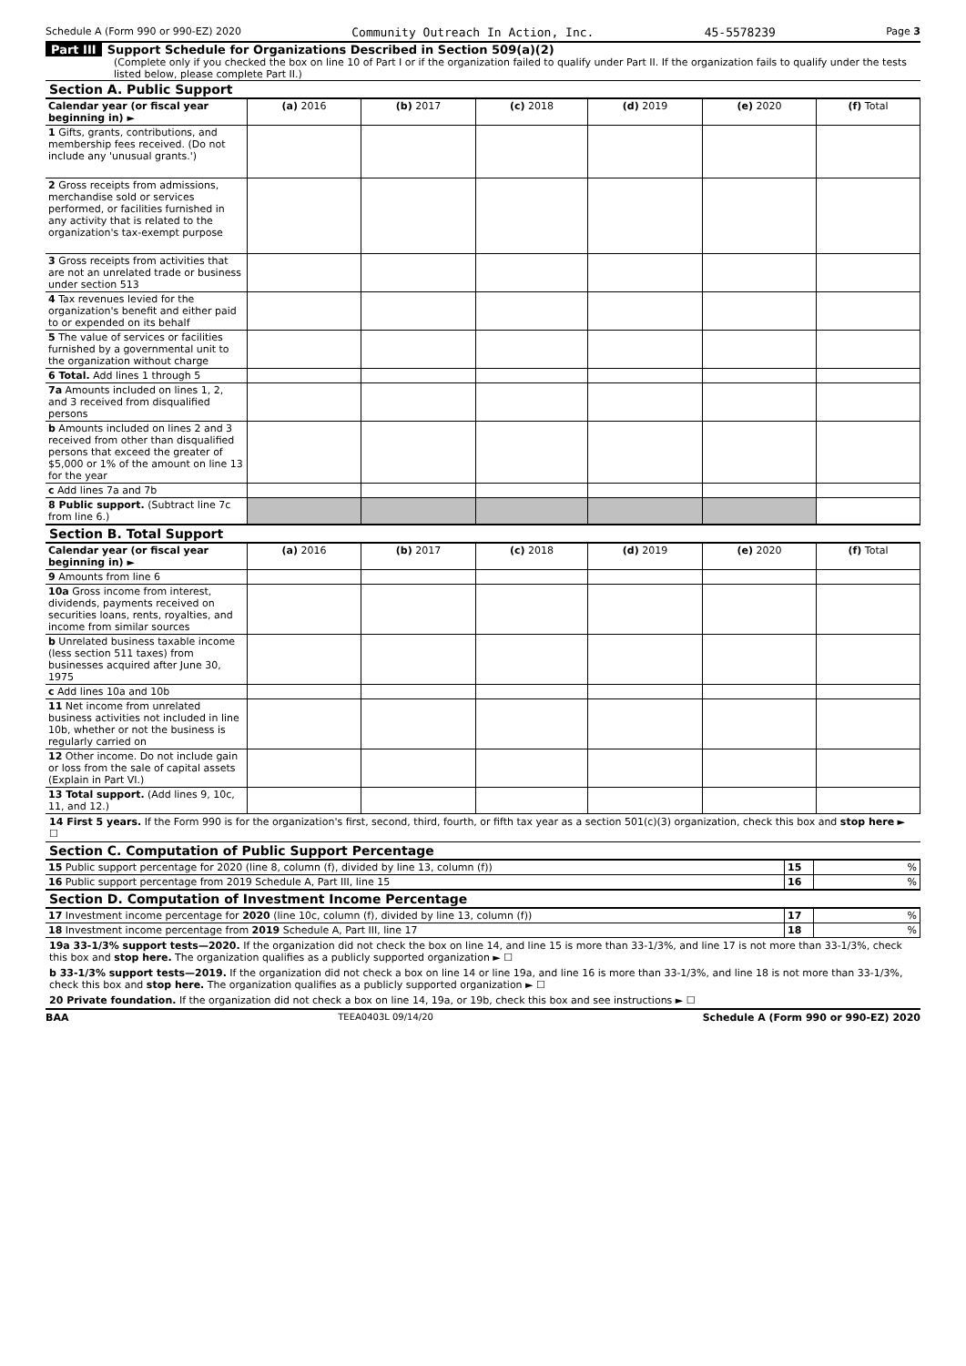Schedule A (Form 990 or 990-EZ) 2020 Community Outreach In Action, Inc. 45-5578239 Page 3
Part III Support Schedule for Organizations Described in Section 509(a)(2)
(Complete only if you checked the box on line 10 of Part I or if the organization failed to qualify under Part II. If the organization fails to qualify under the tests listed below, please complete Part II.)
Section A. Public Support
| Calendar year (or fiscal year beginning in) ► | (a) 2016 | (b) 2017 | (c) 2018 | (d) 2019 | (e) 2020 | (f) Total |
| 1 Gifts, grants, contributions, and membership fees received. (Do not include any 'unusual grants.') | | | | | | |
| 2 Gross receipts from admissions, merchandise sold or services performed, or facilities furnished in any activity that is related to the organization's tax-exempt purpose | | | | | | |
| 3 Gross receipts from activities that are not an unrelated trade or business under section 513 | | | | | | |
| 4 Tax revenues levied for the organization's benefit and either paid to or expended on its behalf | | | | | | |
| 5 The value of services or facilities furnished by a governmental unit to the organization without charge | | | | | | |
| 6 Total. Add lines 1 through 5 | | | | | | |
| 7a Amounts included on lines 1, 2, and 3 received from disqualified persons | | | | | | |
| b Amounts included on lines 2 and 3 received from other than disqualified persons that exceed the greater of $5,000 or 1% of the amount on line 13 for the year | | | | | | |
| c Add lines 7a and 7b | | | | | | |
| 8 Public support. (Subtract line 7c from line 6.) | | | | | | |
Section B. Total Support
| Calendar year (or fiscal year beginning in) ► | (a) 2016 | (b) 2017 | (c) 2018 | (d) 2019 | (e) 2020 | (f) Total |
| 9 Amounts from line 6 | | | | | | |
| 10a Gross income from interest, dividends, payments received on securities loans, rents, royalties, and income from similar sources | | | | | | |
| b Unrelated business taxable income (less section 511 taxes) from businesses acquired after June 30, 1975 | | | | | | |
| c Add lines 10a and 10b | | | | | | |
| 11 Net income from unrelated business activities not included in line 10b, whether or not the business is regularly carried on | | | | | | |
| 12 Other income. Do not include gain or loss from the sale of capital assets (Explain in Part VI.) | | | | | | |
| 13 Total support. (Add lines 9, 10c, 11, and 12.) | | | | | | |
14 First 5 years. If the Form 990 is for the organization's first, second, third, fourth, or fifth tax year as a section 501(c)(3) organization, check this box and stop here ► ☐
Section C. Computation of Public Support Percentage
| 15 Public support percentage for 2020 (line 8, column (f), divided by line 13, column (f)) | 15 | % |
| 16 Public support percentage from 2019 Schedule A, Part III, line 15 | 16 | % |
Section D. Computation of Investment Income Percentage
| 17 Investment income percentage for 2020 (line 10c, column (f), divided by line 13, column (f)) | 17 | % |
| 18 Investment income percentage from 2019 Schedule A, Part III, line 17 | 18 | % |
19a 33-1/3% support tests—2020. If the organization did not check the box on line 14, and line 15 is more than 33-1/3%, and line 17 is not more than 33-1/3%, check this box and stop here. The organization qualifies as a publicly supported organization ► ☐
b 33-1/3% support tests—2019. If the organization did not check a box on line 14 or line 19a, and line 16 is more than 33-1/3%, and line 18 is not more than 33-1/3%, check this box and stop here. The organization qualifies as a publicly supported organization ► ☐
20 Private foundation. If the organization did not check a box on line 14, 19a, or 19b, check this box and see instructions ► ☐
BAA TEEA0403L 09/14/20 Schedule A (Form 990 or 990-EZ) 2020